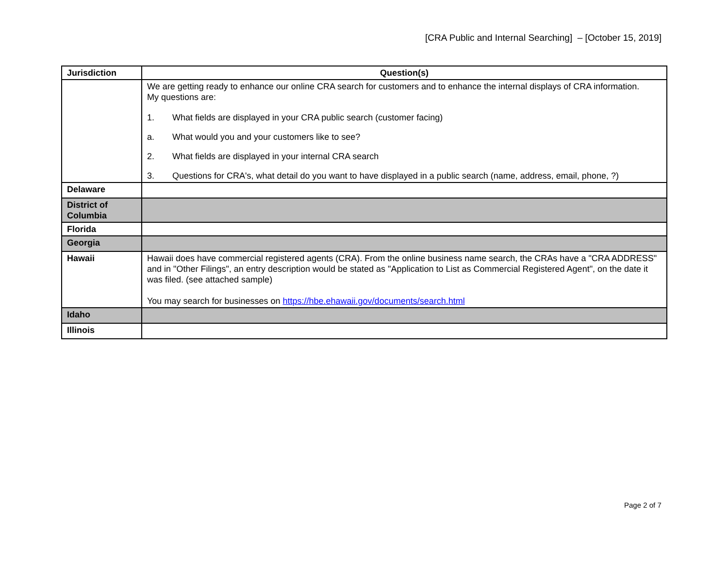[CRA Public and Internal Searching] – [October 15, 2019]
| Jurisdiction | Question(s) |
| --- | --- |
| | We are getting ready to enhance our online CRA search for customers and to enhance the internal displays of CRA information. My questions are: 1. What fields are displayed in your CRA public search (customer facing) a. What would you and your customers like to see? 2. What fields are displayed in your internal CRA search 3. Questions for CRA's, what detail do you want to have displayed in a public search (name, address, email, phone, ?) |
| Delaware | |
| District of Columbia | |
| Florida | |
| Georgia | |
| Hawaii | Hawaii does have commercial registered agents (CRA). From the online business name search, the CRAs have a "CRA ADDRESS" and in "Other Filings", an entry description would be stated as "Application to List as Commercial Registered Agent", on the date it was filed. (see attached sample) You may search for businesses on https://hbe.ehawaii.gov/documents/search.html |
| Idaho | |
| Illinois | |
Page 2 of 7